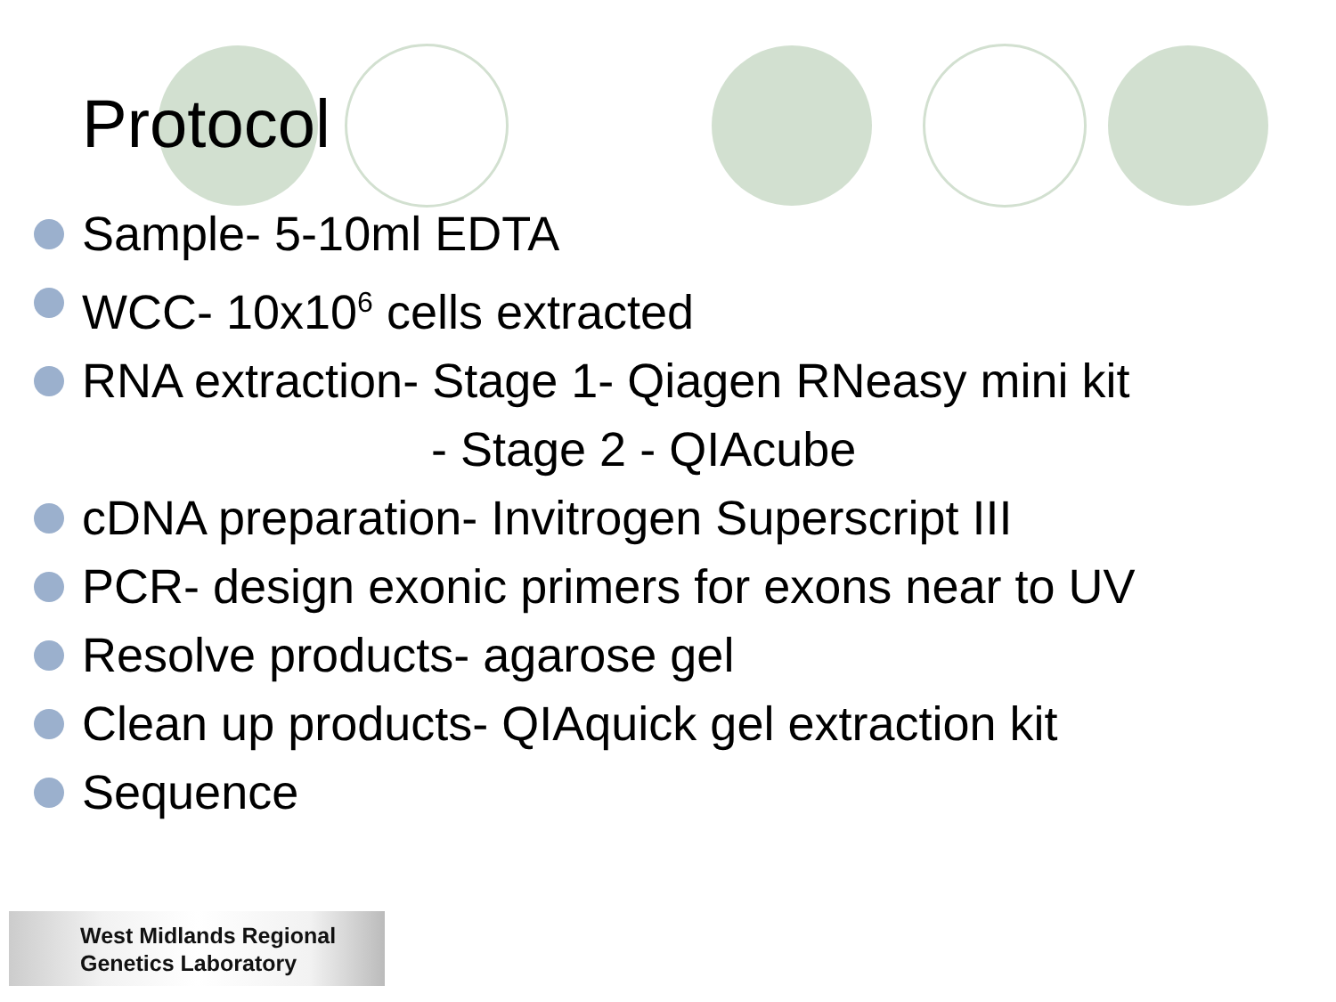Protocol
Sample- 5-10ml EDTA
WCC- 10x10<sup>6</sup> cells extracted
RNA extraction- Stage 1- Qiagen RNeasy mini kit
- Stage 2 - QIAcube
cDNA preparation- Invitrogen Superscript III
PCR- design exonic primers for exons near to UV
Resolve products- agarose gel
Clean up products- QIAquick gel extraction kit
Sequence
West Midlands Regional
Genetics Laboratory